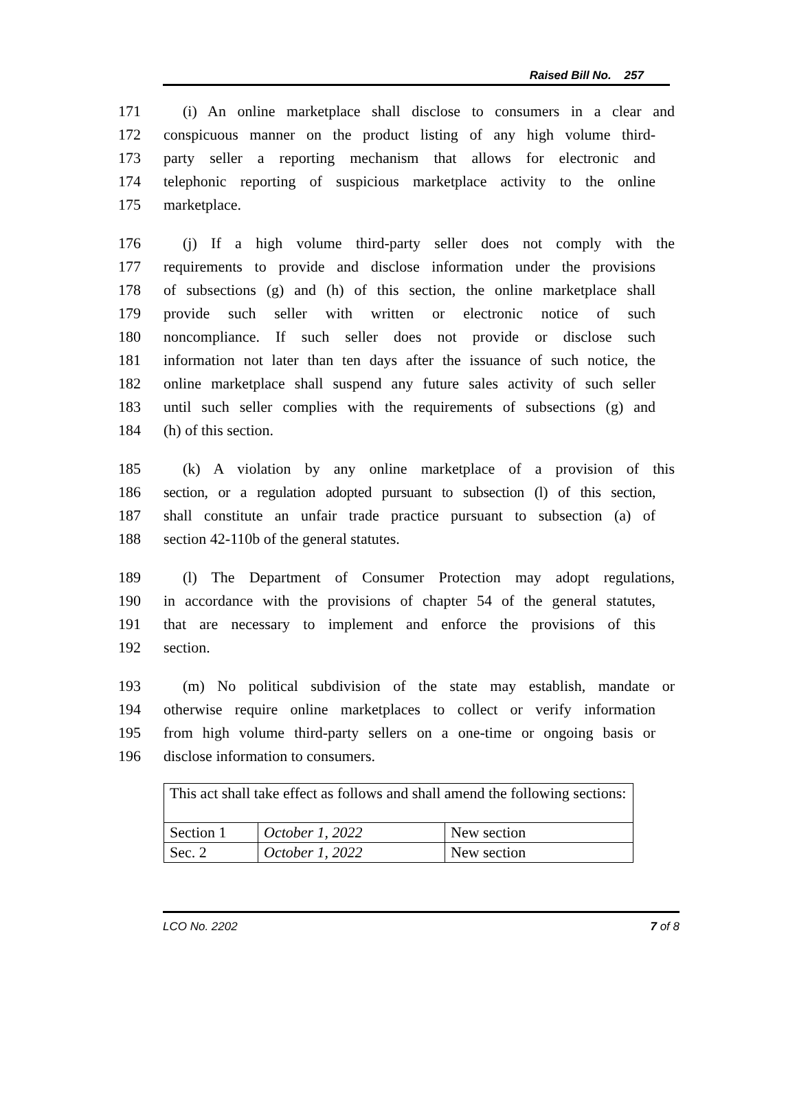Raised Bill No. 257
171 (i) An online marketplace shall disclose to consumers in a clear and
172 conspicuous manner on the product listing of any high volume third-
173 party seller a reporting mechanism that allows for electronic and
174 telephonic reporting of suspicious marketplace activity to the online
175 marketplace.
176 (j) If a high volume third-party seller does not comply with the
177 requirements to provide and disclose information under the provisions
178 of subsections (g) and (h) of this section, the online marketplace shall
179 provide such seller with written or electronic notice of such
180 noncompliance. If such seller does not provide or disclose such
181 information not later than ten days after the issuance of such notice, the
182 online marketplace shall suspend any future sales activity of such seller
183 until such seller complies with the requirements of subsections (g) and
184 (h) of this section.
185 (k) A violation by any online marketplace of a provision of this
186 section, or a regulation adopted pursuant to subsection (l) of this section,
187 shall constitute an unfair trade practice pursuant to subsection (a) of
188 section 42-110b of the general statutes.
189 (l) The Department of Consumer Protection may adopt regulations,
190 in accordance with the provisions of chapter 54 of the general statutes,
191 that are necessary to implement and enforce the provisions of this
192 section.
193 (m) No political subdivision of the state may establish, mandate or
194 otherwise require online marketplaces to collect or verify information
195 from high volume third-party sellers on a one-time or ongoing basis or
196 disclose information to consumers.
| This act shall take effect as follows and shall amend the following sections: | | |
| Section 1 | October 1, 2022 | New section |
| Sec. 2 | October 1, 2022 | New section |
LCO No. 2202 7 of 8